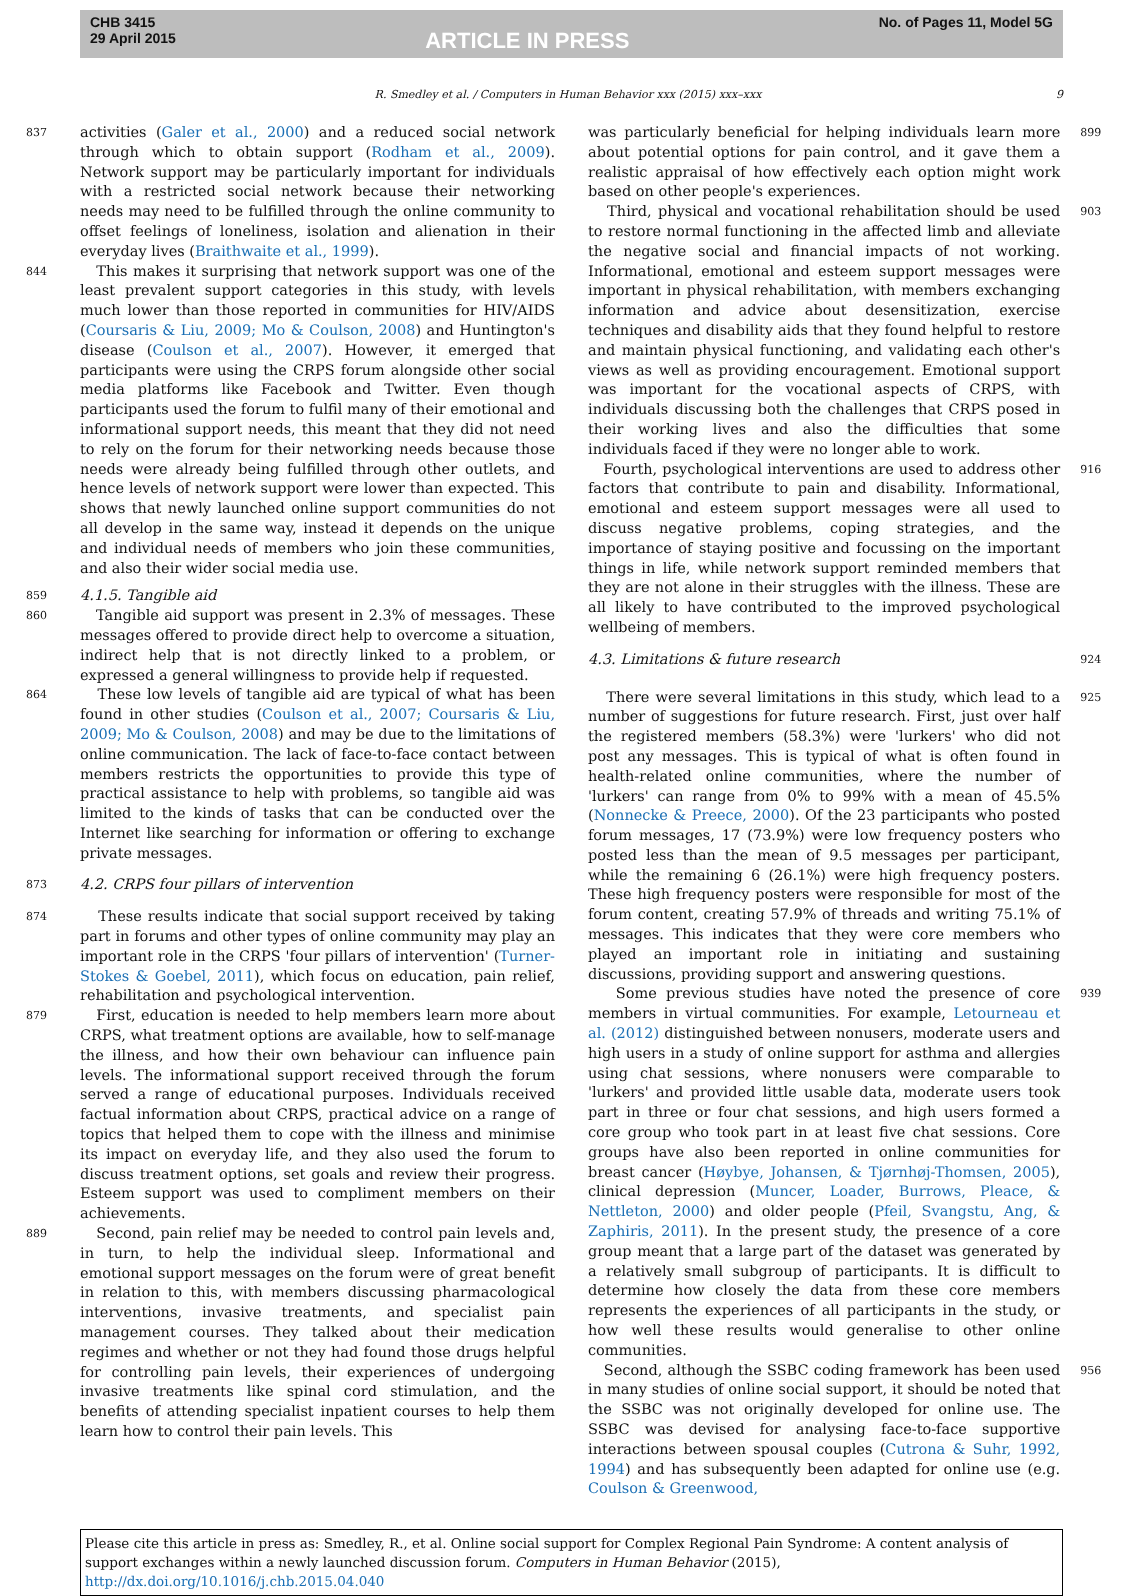CHB 3415
29 April 2015
ARTICLE IN PRESS
No. of Pages 11, Model 5G
R. Smedley et al. / Computers in Human Behavior xxx (2015) xxx–xxx 9
837
activities (Galer et al., 2000) and a reduced social network through which to obtain support (Rodham et al., 2009). Network support may be particularly important for individuals with a restricted social network because their networking needs may need to be fulfilled through the online community to offset feelings of loneliness, isolation and alienation in their everyday lives (Braithwaite et al., 1999).
844
This makes it surprising that network support was one of the least prevalent support categories in this study, with levels much lower than those reported in communities for HIV/AIDS (Coursaris & Liu, 2009; Mo & Coulson, 2008) and Huntington's disease (Coulson et al., 2007). However, it emerged that participants were using the CRPS forum alongside other social media platforms like Facebook and Twitter. Even though participants used the forum to fulfil many of their emotional and informational support needs, this meant that they did not need to rely on the forum for their networking needs because those needs were already being fulfilled through other outlets, and hence levels of network support were lower than expected. This shows that newly launched online support communities do not all develop in the same way, instead it depends on the unique and individual needs of members who join these communities, and also their wider social media use.
859
4.1.5. Tangible aid
860
Tangible aid support was present in 2.3% of messages. These messages offered to provide direct help to overcome a situation, indirect help that is not directly linked to a problem, or expressed a general willingness to provide help if requested.
864
These low levels of tangible aid are typical of what has been found in other studies (Coulson et al., 2007; Coursaris & Liu, 2009; Mo & Coulson, 2008) and may be due to the limitations of online communication. The lack of face-to-face contact between members restricts the opportunities to provide this type of practical assistance to help with problems, so tangible aid was limited to the kinds of tasks that can be conducted over the Internet like searching for information or offering to exchange private messages.
873
4.2. CRPS four pillars of intervention
874
These results indicate that social support received by taking part in forums and other types of online community may play an important role in the CRPS 'four pillars of intervention' (Turner-Stokes & Goebel, 2011), which focus on education, pain relief, rehabilitation and psychological intervention.
879
First, education is needed to help members learn more about CRPS, what treatment options are available, how to self-manage the illness, and how their own behaviour can influence pain levels. The informational support received through the forum served a range of educational purposes. Individuals received factual information about CRPS, practical advice on a range of topics that helped them to cope with the illness and minimise its impact on everyday life, and they also used the forum to discuss treatment options, set goals and review their progress. Esteem support was used to compliment members on their achievements.
889
Second, pain relief may be needed to control pain levels and, in turn, to help the individual sleep. Informational and emotional support messages on the forum were of great benefit in relation to this, with members discussing pharmacological interventions, invasive treatments, and specialist pain management courses. They talked about their medication regimes and whether or not they had found those drugs helpful for controlling pain levels, their experiences of undergoing invasive treatments like spinal cord stimulation, and the benefits of attending specialist inpatient courses to help them learn how to control their pain levels. This
899
was particularly beneficial for helping individuals learn more about potential options for pain control, and it gave them a realistic appraisal of how effectively each option might work based on other people's experiences.
903
Third, physical and vocational rehabilitation should be used to restore normal functioning in the affected limb and alleviate the negative social and financial impacts of not working. Informational, emotional and esteem support messages were important in physical rehabilitation, with members exchanging information and advice about desensitization, exercise techniques and disability aids that they found helpful to restore and maintain physical functioning, and validating each other's views as well as providing encouragement. Emotional support was important for the vocational aspects of CRPS, with individuals discussing both the challenges that CRPS posed in their working lives and also the difficulties that some individuals faced if they were no longer able to work.
916
Fourth, psychological interventions are used to address other factors that contribute to pain and disability. Informational, emotional and esteem support messages were all used to discuss negative problems, coping strategies, and the importance of staying positive and focussing on the important things in life, while network support reminded members that they are not alone in their struggles with the illness. These are all likely to have contributed to the improved psychological wellbeing of members.
924
4.3. Limitations & future research
925
There were several limitations in this study, which lead to a number of suggestions for future research. First, just over half the registered members (58.3%) were 'lurkers' who did not post any messages. This is typical of what is often found in health-related online communities, where the number of 'lurkers' can range from 0% to 99% with a mean of 45.5% (Nonnecke & Preece, 2000). Of the 23 participants who posted forum messages, 17 (73.9%) were low frequency posters who posted less than the mean of 9.5 messages per participant, while the remaining 6 (26.1%) were high frequency posters. These high frequency posters were responsible for most of the forum content, creating 57.9% of threads and writing 75.1% of messages. This indicates that they were core members who played an important role in initiating and sustaining discussions, providing support and answering questions.
939
Some previous studies have noted the presence of core members in virtual communities. For example, Letourneau et al. (2012) distinguished between nonusers, moderate users and high users in a study of online support for asthma and allergies using chat sessions, where nonusers were comparable to 'lurkers' and provided little usable data, moderate users took part in three or four chat sessions, and high users formed a core group who took part in at least five chat sessions. Core groups have also been reported in online communities for breast cancer (Høybye, Johansen, & Tjørnhøj-Thomsen, 2005), clinical depression (Muncer, Loader, Burrows, Pleace, & Nettleton, 2000) and older people (Pfeil, Svangstu, Ang, & Zaphiris, 2011). In the present study, the presence of a core group meant that a large part of the dataset was generated by a relatively small subgroup of participants. It is difficult to determine how closely the data from these core members represents the experiences of all participants in the study, or how well these results would generalise to other online communities.
956
Second, although the SSBC coding framework has been used in many studies of online social support, it should be noted that the SSBC was not originally developed for online use. The SSBC was devised for analysing face-to-face supportive interactions between spousal couples (Cutrona & Suhr, 1992, 1994) and has subsequently been adapted for online use (e.g. Coulson & Greenwood,
Please cite this article in press as: Smedley, R., et al. Online social support for Complex Regional Pain Syndrome: A content analysis of support exchanges within a newly launched discussion forum. Computers in Human Behavior (2015), http://dx.doi.org/10.1016/j.chb.2015.04.040